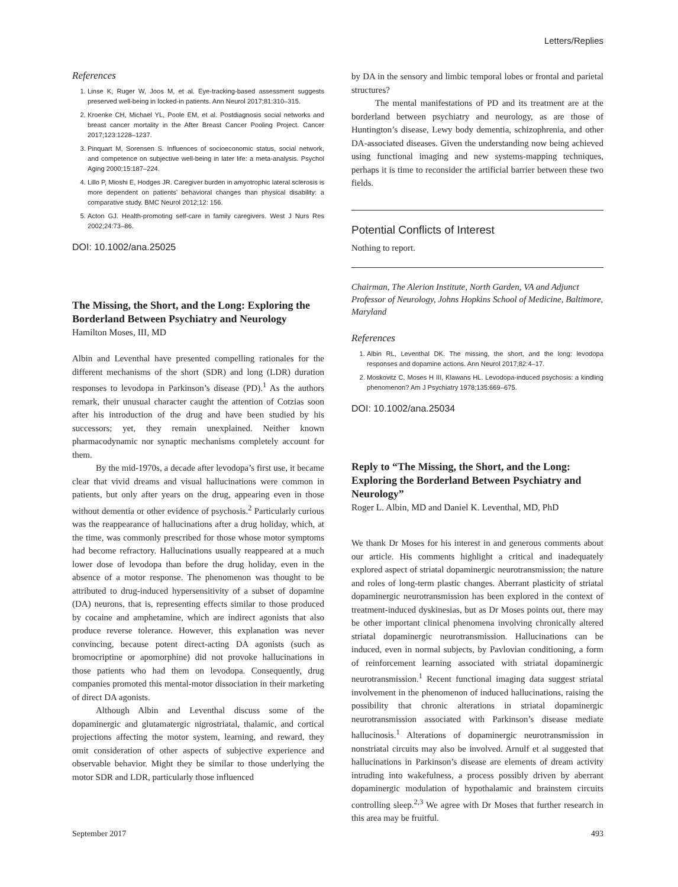Letters/Replies
References
1. Linse K, Ruger W, Joos M, et al. Eye-tracking-based assessment suggests preserved well-being in locked-in patients. Ann Neurol 2017;81:310–315.
2. Kroenke CH, Michael YL, Poole EM, et al. Postdiagnosis social networks and breast cancer mortality in the After Breast Cancer Pooling Project. Cancer 2017;123:1228–1237.
3. Pinquart M, Sorensen S. Influences of socioeconomic status, social network, and competence on subjective well-being in later life: a meta-analysis. Psychol Aging 2000;15:187–224.
4. Lillo P, Mioshi E, Hodges JR. Caregiver burden in amyotrophic lateral sclerosis is more dependent on patients’ behavioral changes than physical disability: a comparative study. BMC Neurol 2012;12: 156.
5. Acton GJ. Health-promoting self-care in family caregivers. West J Nurs Res 2002;24:73–86.
DOI: 10.1002/ana.25025
The Missing, the Short, and the Long: Exploring the Borderland Between Psychiatry and Neurology
Hamilton Moses, III, MD
Albin and Leventhal have presented compelling rationales for the different mechanisms of the short (SDR) and long (LDR) duration responses to levodopa in Parkinson’s disease (PD).<sup>1</sup> As the authors remark, their unusual character caught the attention of Cotzias soon after his introduction of the drug and have been studied by his successors; yet, they remain unexplained. Neither known pharmacodynamic nor synaptic mechanisms completely account for them.
By the mid-1970s, a decade after levodopa’s first use, it became clear that vivid dreams and visual hallucinations were common in patients, but only after years on the drug, appearing even in those without dementia or other evidence of psychosis.<sup>2</sup> Particularly curious was the reappearance of hallucinations after a drug holiday, which, at the time, was commonly prescribed for those whose motor symptoms had become refractory. Hallucinations usually reappeared at a much lower dose of levodopa than before the drug holiday, even in the absence of a motor response. The phenomenon was thought to be attributed to drug-induced hypersensitivity of a subset of dopamine (DA) neurons, that is, representing effects similar to those produced by cocaine and amphetamine, which are indirect agonists that also produce reverse tolerance. However, this explanation was never convincing, because potent direct-acting DA agonists (such as bromocriptine or apomorphine) did not provoke hallucinations in those patients who had them on levodopa. Consequently, drug companies promoted this mental-motor dissociation in their marketing of direct DA agonists.
Although Albin and Leventhal discuss some of the dopaminergic and glutamatergic nigrostriatal, thalamic, and cortical projections affecting the motor system, learning, and reward, they omit consideration of other aspects of subjective experience and observable behavior. Might they be similar to those underlying the motor SDR and LDR, particularly those influenced
by DA in the sensory and limbic temporal lobes or frontal and parietal structures?
The mental manifestations of PD and its treatment are at the borderland between psychiatry and neurology, as are those of Huntington’s disease, Lewy body dementia, schizophrenia, and other DA-associated diseases. Given the understanding now being achieved using functional imaging and new systems-mapping techniques, perhaps it is time to reconsider the artificial barrier between these two fields.
Potential Conflicts of Interest
Nothing to report.
Chairman, The Alerion Institute, North Garden, VA and Adjunct Professor of Neurology, Johns Hopkins School of Medicine, Baltimore, Maryland
References
1. Albin RL, Leventhal DK. The missing, the short, and the long: levodopa responses and dopamine actions. Ann Neurol 2017;82:4–17.
2. Moskovitz C, Moses H III, Klawans HL. Levodopa-induced psychosis: a kindling phenomenon? Am J Psychiatry 1978;135:669–675.
DOI: 10.1002/ana.25034
Reply to “The Missing, the Short, and the Long: Exploring the Borderland Between Psychiatry and Neurology”
Roger L. Albin, MD and Daniel K. Leventhal, MD, PhD
We thank Dr Moses for his interest in and generous comments about our article. His comments highlight a critical and inadequately explored aspect of striatal dopaminergic neurotransmission; the nature and roles of long-term plastic changes. Aberrant plasticity of striatal dopaminergic neurotransmission has been explored in the context of treatment-induced dyskinesias, but as Dr Moses points out, there may be other important clinical phenomena involving chronically altered striatal dopaminergic neurotransmission. Hallucinations can be induced, even in normal subjects, by Pavlovian conditioning, a form of reinforcement learning associated with striatal dopaminergic neurotransmission.<sup>1</sup> Recent functional imaging data suggest striatal involvement in the phenomenon of induced hallucinations, raising the possibility that chronic alterations in striatal dopaminergic neurotransmission associated with Parkinson’s disease mediate hallucinosis.<sup>1</sup> Alterations of dopaminergic neurotransmission in nonstriatal circuits may also be involved. Arnulf et al suggested that hallucinations in Parkinson’s disease are elements of dream activity intruding into wakefulness, a process possibly driven by aberrant dopaminergic modulation of hypothalamic and brainstem circuits controlling sleep.<sup>2,3</sup> We agree with Dr Moses that further research in this area may be fruitful.
September 2017 493